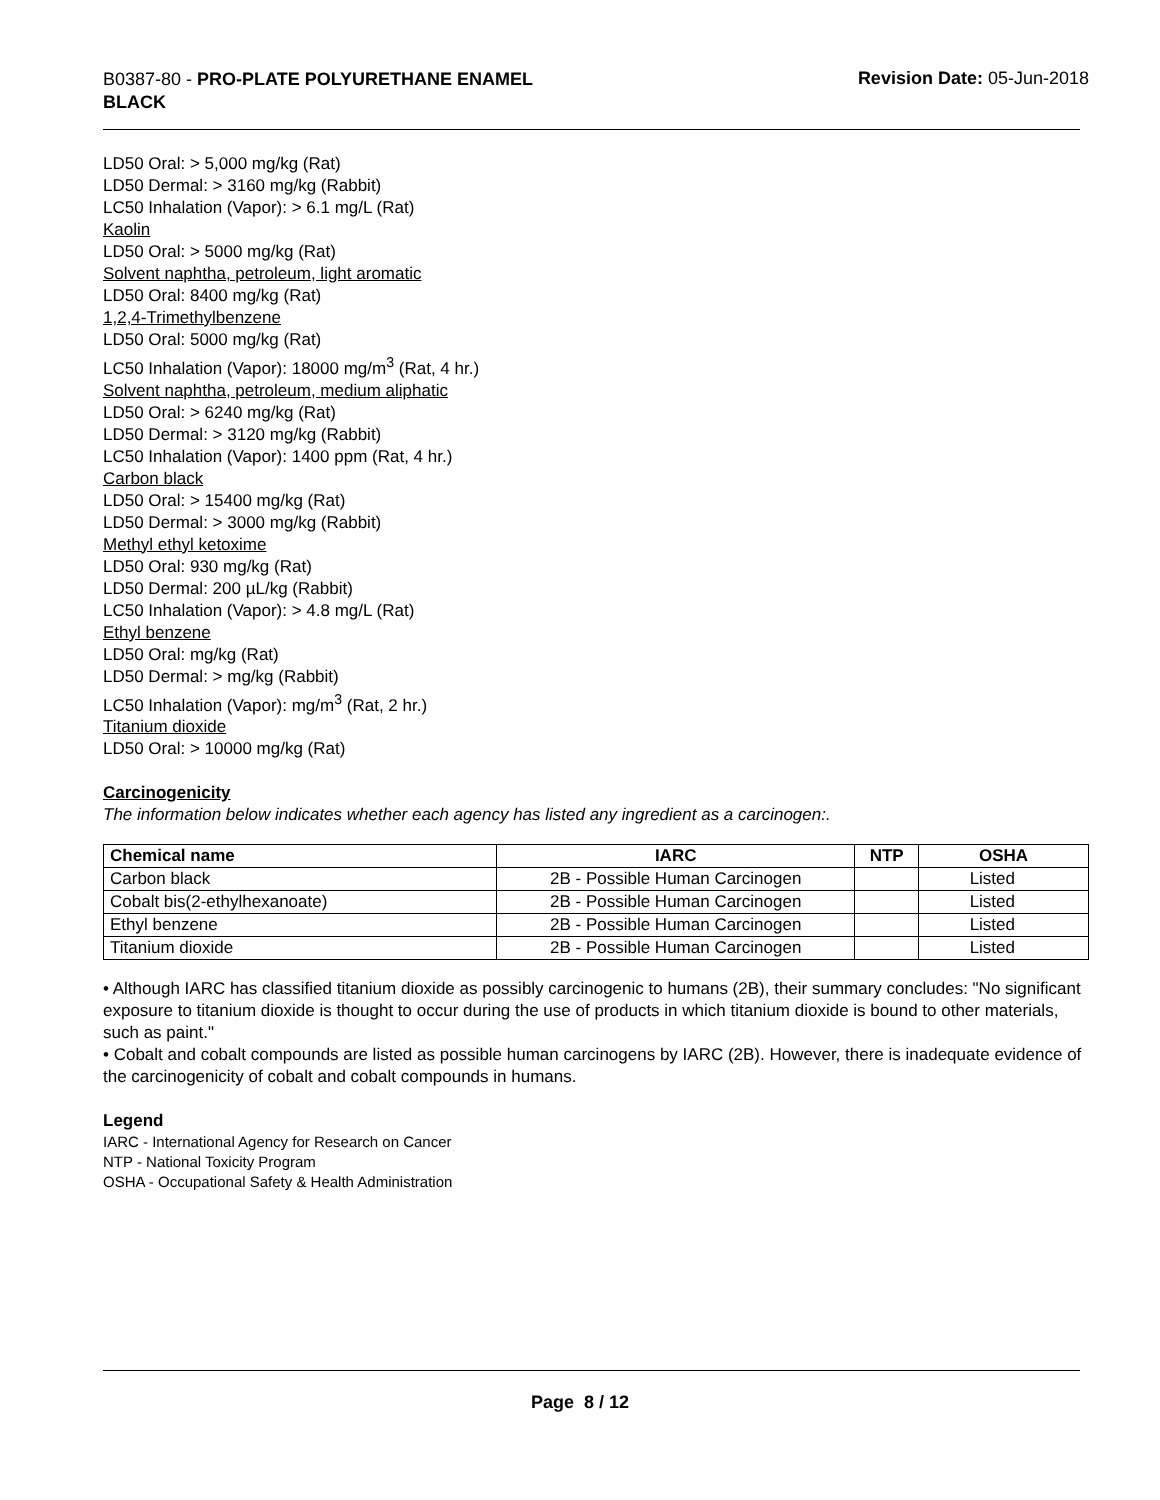B0387-80 - PRO-PLATE POLYURETHANE ENAMEL
BLACK
Revision Date: 05-Jun-2018
LD50 Oral: > 5,000 mg/kg (Rat)
LD50 Dermal: > 3160 mg/kg (Rabbit)
LC50 Inhalation (Vapor): > 6.1 mg/L (Rat)
Kaolin
LD50 Oral: > 5000 mg/kg (Rat)
Solvent naphtha, petroleum, light aromatic
LD50 Oral: 8400 mg/kg (Rat)
1,2,4-Trimethylbenzene
LD50 Oral: 5000 mg/kg (Rat)
LC50 Inhalation (Vapor): 18000 mg/m<sup>3</sup> (Rat, 4 hr.)
Solvent naphtha, petroleum, medium aliphatic
LD50 Oral: > 6240 mg/kg (Rat)
LD50 Dermal: > 3120 mg/kg (Rabbit)
LC50 Inhalation (Vapor): 1400 ppm (Rat, 4 hr.)
Carbon black
LD50 Oral: > 15400 mg/kg (Rat)
LD50 Dermal: > 3000 mg/kg (Rabbit)
Methyl ethyl ketoxime
LD50 Oral: 930 mg/kg (Rat)
LD50 Dermal: 200 µL/kg (Rabbit)
LC50 Inhalation (Vapor): > 4.8 mg/L (Rat)
Ethyl benzene
LD50 Oral: mg/kg (Rat)
LD50 Dermal: > mg/kg (Rabbit)
LC50 Inhalation (Vapor): mg/m<sup>3</sup> (Rat, 2 hr.)
Titanium dioxide
LD50 Oral: > 10000 mg/kg (Rat)
Carcinogenicity
The information below indicates whether each agency has listed any ingredient as a carcinogen:.
| Chemical name | IARC | NTP | OSHA |
| --- | --- | --- | --- |
| Carbon black | 2B - Possible Human Carcinogen | | Listed |
| Cobalt bis(2-ethylhexanoate) | 2B - Possible Human Carcinogen | | Listed |
| Ethyl benzene | 2B - Possible Human Carcinogen | | Listed |
| Titanium dioxide | 2B - Possible Human Carcinogen | | Listed |
• Although IARC has classified titanium dioxide as possibly carcinogenic to humans (2B), their summary concludes: "No significant exposure to titanium dioxide is thought to occur during the use of products in which titanium dioxide is bound to other materials, such as paint."
• Cobalt and cobalt compounds are listed as possible human carcinogens by IARC (2B). However, there is inadequate evidence of the carcinogenicity of cobalt and cobalt compounds in humans.
Legend
IARC - International Agency for Research on Cancer
NTP - National Toxicity Program
OSHA - Occupational Safety & Health Administration
Page 8 / 12